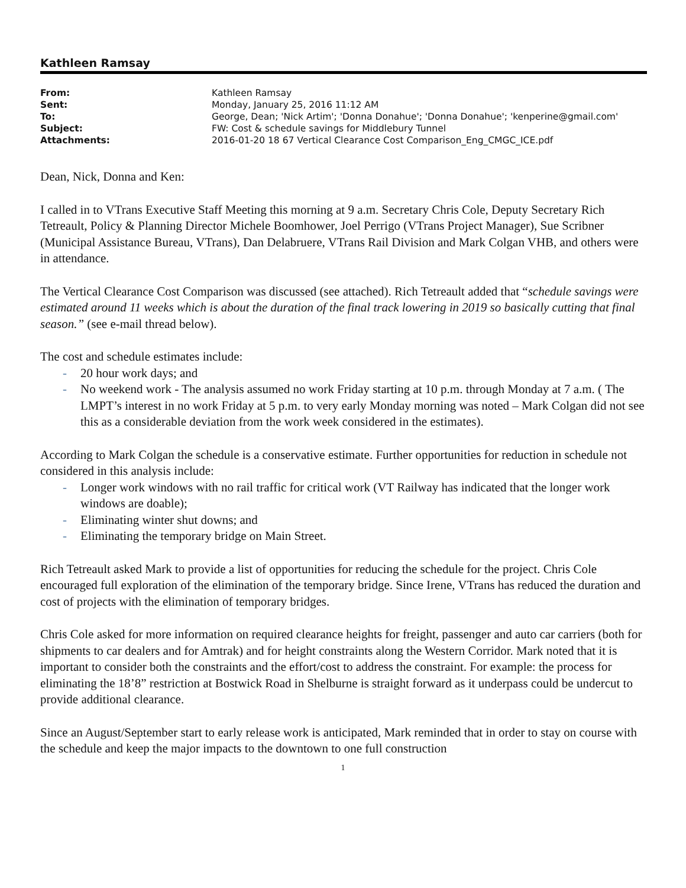Kathleen Ramsay
| From: | Kathleen Ramsay |
| Sent: | Monday, January 25, 2016 11:12 AM |
| To: | George, Dean; 'Nick Artim'; 'Donna Donahue'; 'Donna Donahue'; 'kenperine@gmail.com' |
| Subject: | FW: Cost & schedule savings for Middlebury Tunnel |
| Attachments: | 2016-01-20 18 67 Vertical Clearance Cost Comparison_Eng_CMGC_ICE.pdf |
Dean, Nick, Donna and Ken:
I called in to VTrans Executive Staff Meeting this morning at 9 a.m. Secretary Chris Cole, Deputy Secretary Rich Tetreault, Policy & Planning Director Michele Boomhower, Joel Perrigo (VTrans Project Manager), Sue Scribner (Municipal Assistance Bureau, VTrans), Dan Delabruere, VTrans Rail Division and Mark Colgan VHB, and others were in attendance.
The Vertical Clearance Cost Comparison was discussed (see attached). Rich Tetreault added that “schedule savings were estimated around 11 weeks which is about the duration of the final track lowering in 2019 so basically cutting that final season.” (see e-mail thread below).
The cost and schedule estimates include:
- 20 hour work days; and
- No weekend work - The analysis assumed no work Friday starting at 10 p.m. through Monday at 7 a.m. ( The LMPT’s interest in no work Friday at 5 p.m. to very early Monday morning was noted – Mark Colgan did not see this as a considerable deviation from the work week considered in the estimates).
According to Mark Colgan the schedule is a conservative estimate. Further opportunities for reduction in schedule not considered in this analysis include:
- Longer work windows with no rail traffic for critical work (VT Railway has indicated that the longer work windows are doable);
- Eliminating winter shut downs; and
- Eliminating the temporary bridge on Main Street.
Rich Tetreault asked Mark to provide a list of opportunities for reducing the schedule for the project. Chris Cole encouraged full exploration of the elimination of the temporary bridge. Since Irene, VTrans has reduced the duration and cost of projects with the elimination of temporary bridges.
Chris Cole asked for more information on required clearance heights for freight, passenger and auto car carriers (both for shipments to car dealers and for Amtrak) and for height constraints along the Western Corridor. Mark noted that it is important to consider both the constraints and the effort/cost to address the constraint. For example: the process for eliminating the 18’8” restriction at Bostwick Road in Shelburne is straight forward as it underpass could be undercut to provide additional clearance.
Since an August/September start to early release work is anticipated, Mark reminded that in order to stay on course with the schedule and keep the major impacts to the downtown to one full construction
1